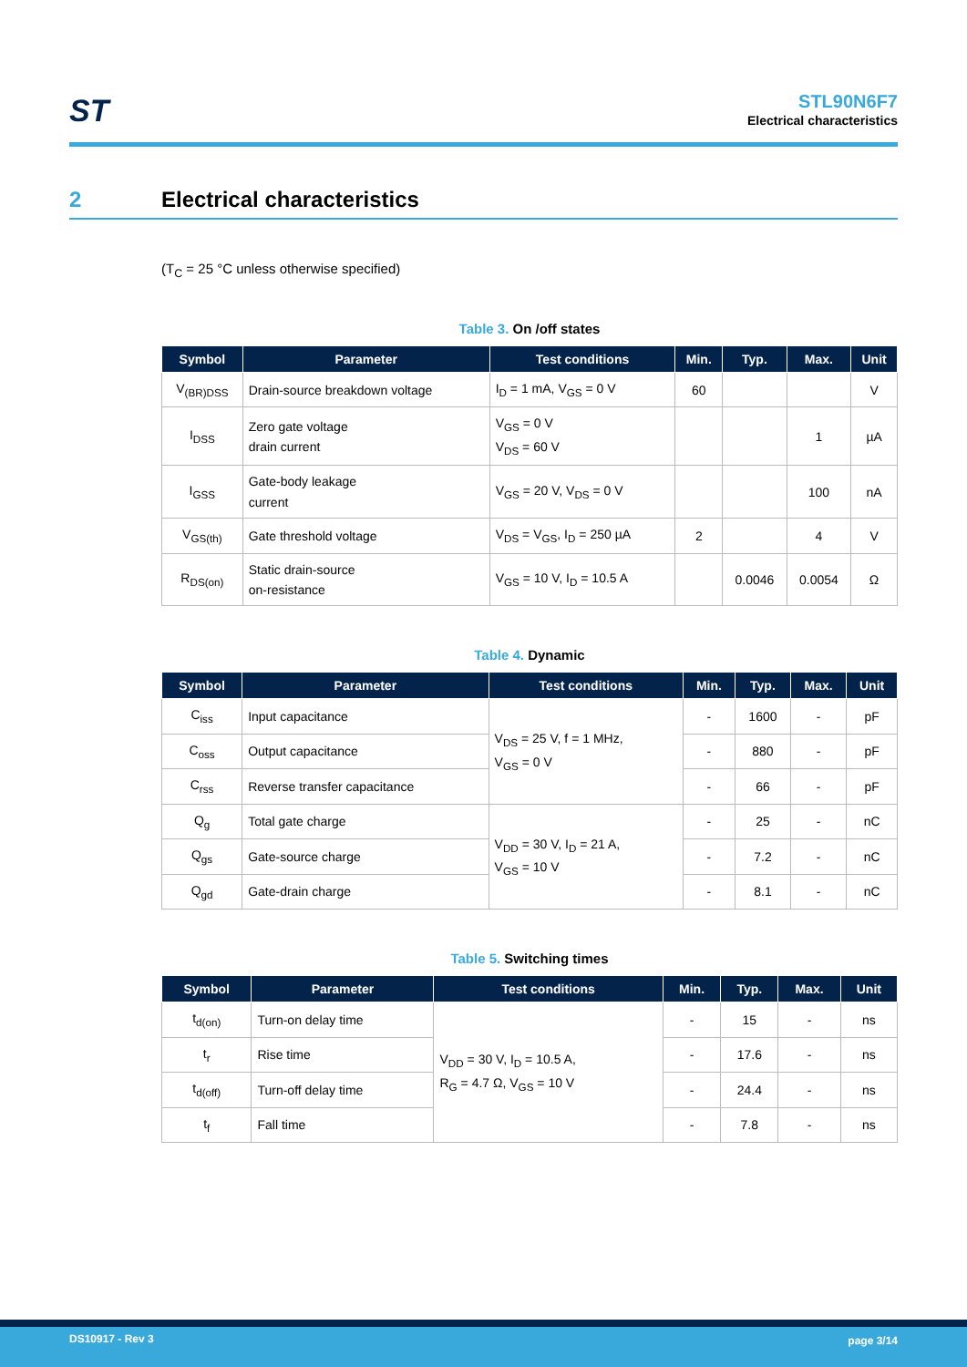ST
STL90N6F7
Electrical characteristics
2 Electrical characteristics
(T<sub>C</sub> = 25 °C unless otherwise specified)
Table 3. On /off states
| Symbol | Parameter | Test conditions | Min. | Typ. | Max. | Unit |
| --- | --- | --- | --- | --- | --- | --- |
| V<sub>(BR)DSS</sub> | Drain-source breakdown voltage | I<sub>D</sub> = 1 mA, V<sub>GS</sub> = 0 V | 60 | | | V |
| I<sub>DSS</sub> | Zero gate voltage drain current | V<sub>GS</sub> = 0 V V<sub>DS</sub> = 60 V | | | 1 | µA |
| I<sub>GSS</sub> | Gate-body leakage current | V<sub>GS</sub> = 20 V, V<sub>DS</sub> = 0 V | | | 100 | nA |
| V<sub>GS(th)</sub> | Gate threshold voltage | V<sub>DS</sub> = V<sub>GS</sub>, I<sub>D</sub> = 250 µA | 2 | | 4 | V |
| R<sub>DS(on)</sub> | Static drain-source on-resistance | V<sub>GS</sub> = 10 V, I<sub>D</sub> = 10.5 A | | 0.0046 | 0.0054 | Ω |
Table 4. Dynamic
| Symbol | Parameter | Test conditions | Min. | Typ. | Max. | Unit |
| --- | --- | --- | --- | --- | --- | --- |
| C<sub>iss</sub> | Input capacitance | V<sub>DS</sub> = 25 V, f = 1 MHz, V<sub>GS</sub> = 0 V | - | 1600 | - | pF |
| C<sub>oss</sub> | Output capacitance | | - | 880 | - | pF |
| C<sub>rss</sub> | Reverse transfer capacitance | | - | 66 | - | pF |
| Q<sub>g</sub> | Total gate charge | V<sub>DD</sub> = 30 V, I<sub>D</sub> = 21 A, V<sub>GS</sub> = 10 V | - | 25 | - | nC |
| Q<sub>gs</sub> | Gate-source charge | | - | 7.2 | - | nC |
| Q<sub>gd</sub> | Gate-drain charge | | - | 8.1 | - | nC |
Table 5. Switching times
| Symbol | Parameter | Test conditions | Min. | Typ. | Max. | Unit |
| --- | --- | --- | --- | --- | --- | --- |
| t<sub>d(on)</sub> | Turn-on delay time | V<sub>DD</sub> = 30 V, I<sub>D</sub> = 10.5 A, R<sub>G</sub> = 4.7 Ω, V<sub>GS</sub> = 10 V | - | 15 | - | ns |
| t<sub>r</sub> | Rise time | | - | 17.6 | - | ns |
| t<sub>d(off)</sub> | Turn-off delay time | | - | 24.4 | - | ns |
| t<sub>f</sub> | Fall time | | - | 7.8 | - | ns |
DS10917 - Rev 3 page 3/14